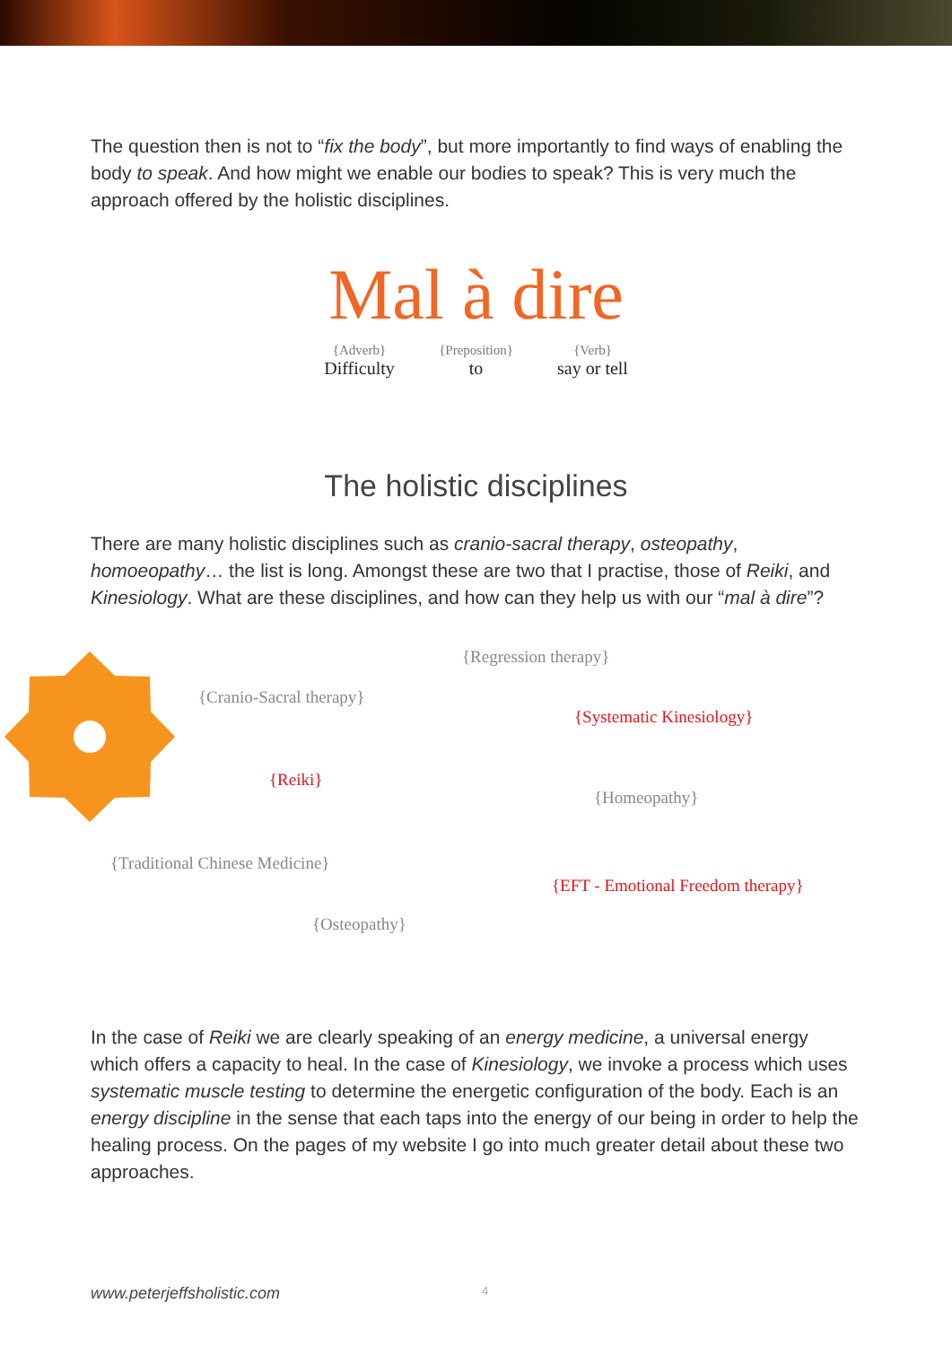The question then is not to “fix the body”, but more importantly to find ways of enabling the body to speak. And how might we enable our bodies to speak? This is very much the approach offered by the holistic disciplines.
Mal à dire
{Adverb}
Difficulty {Preposition}
to {Verb}
say or tell
The holistic disciplines
There are many holistic disciplines such as cranio-sacral therapy, osteopathy, homoeopathy… the list is long. Amongst these are two that I practise, those of Reiki, and Kinesiology. What are these disciplines, and how can they help us with our “mal à dire”?
{Regression therapy}
{Cranio-Sacral therapy}
{Systematic Kinesiology}
{Reiki}
{Homeopathy}
{Traditional Chinese Medicine}
{EFT - Emotional Freedom therapy}
{Osteopathy}
In the case of Reiki we are clearly speaking of an energy medicine, a universal energy which offers a capacity to heal. In the case of Kinesiology, we invoke a process which uses systematic muscle testing to determine the energetic configuration of the body. Each is an energy discipline in the sense that each taps into the energy of our being in order to help the healing process. On the pages of my website I go into much greater detail about these two approaches.
www.peterjeffsholistic.com 4